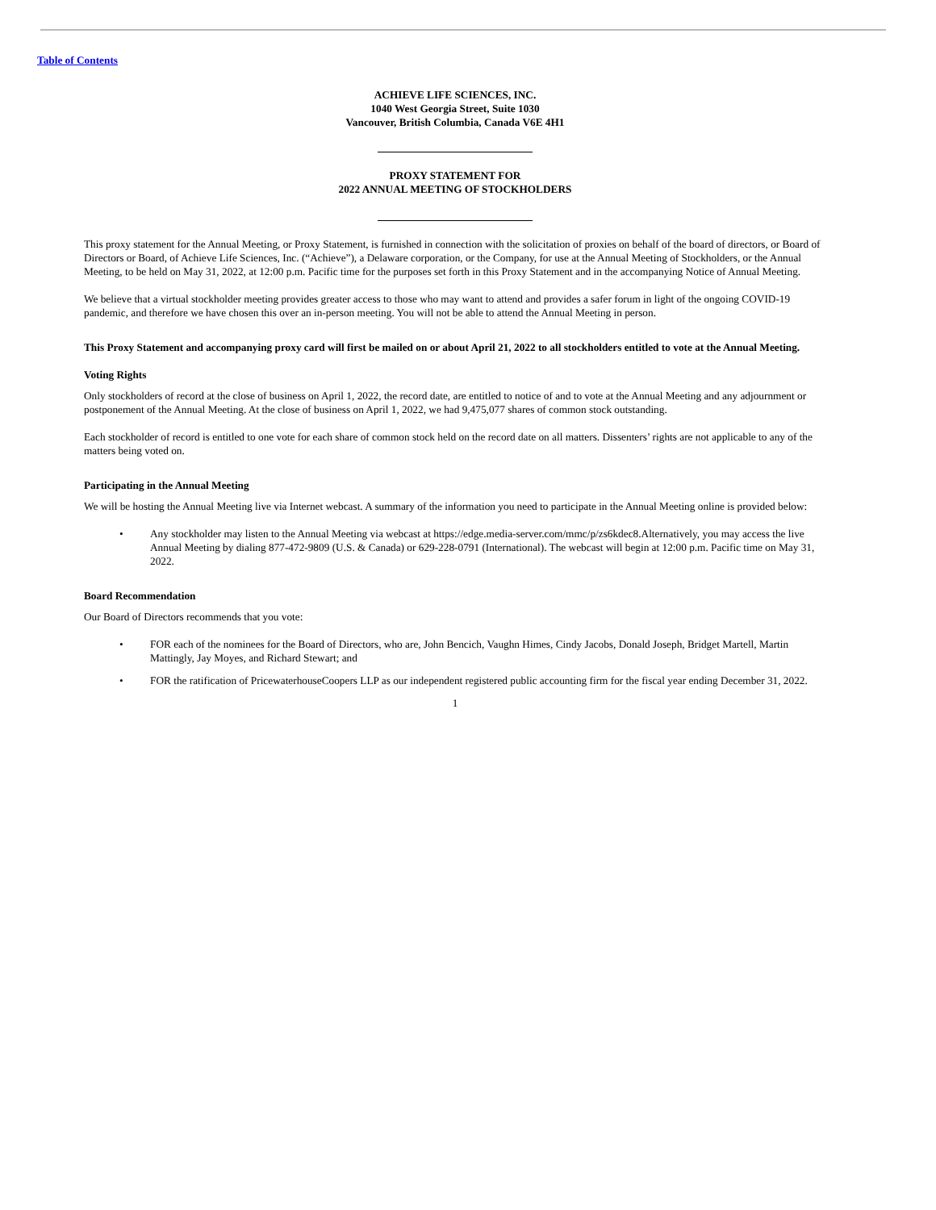Table of Contents
ACHIEVE LIFE SCIENCES, INC.
1040 West Georgia Street, Suite 1030
Vancouver, British Columbia, Canada V6E 4H1
PROXY STATEMENT FOR
2022 ANNUAL MEETING OF STOCKHOLDERS
This proxy statement for the Annual Meeting, or Proxy Statement, is furnished in connection with the solicitation of proxies on behalf of the board of directors, or Board of Directors or Board, of Achieve Life Sciences, Inc. (“Achieve”), a Delaware corporation, or the Company, for use at the Annual Meeting of Stockholders, or the Annual Meeting, to be held on May 31, 2022, at 12:00 p.m. Pacific time for the purposes set forth in this Proxy Statement and in the accompanying Notice of Annual Meeting.
We believe that a virtual stockholder meeting provides greater access to those who may want to attend and provides a safer forum in light of the ongoing COVID-19 pandemic, and therefore we have chosen this over an in-person meeting. You will not be able to attend the Annual Meeting in person.
This Proxy Statement and accompanying proxy card will first be mailed on or about April 21, 2022 to all stockholders entitled to vote at the Annual Meeting.
Voting Rights
Only stockholders of record at the close of business on April 1, 2022, the record date, are entitled to notice of and to vote at the Annual Meeting and any adjournment or postponement of the Annual Meeting. At the close of business on April 1, 2022, we had 9,475,077 shares of common stock outstanding.
Each stockholder of record is entitled to one vote for each share of common stock held on the record date on all matters. Dissenters’ rights are not applicable to any of the matters being voted on.
Participating in the Annual Meeting
We will be hosting the Annual Meeting live via Internet webcast. A summary of the information you need to participate in the Annual Meeting online is provided below:
• Any stockholder may listen to the Annual Meeting via webcast at https://edge.media-server.com/mmc/p/zs6kdec8.Alternatively, you may access the live Annual Meeting by dialing 877-472-9809 (U.S. & Canada) or 629-228-0791 (International). The webcast will begin at 12:00 p.m. Pacific time on May 31, 2022.
Board Recommendation
Our Board of Directors recommends that you vote:
• FOR each of the nominees for the Board of Directors, who are, John Bencich, Vaughn Himes, Cindy Jacobs, Donald Joseph, Bridget Martell, Martin Mattingly, Jay Moyes, and Richard Stewart; and
• FOR the ratification of PricewaterhouseCoopers LLP as our independent registered public accounting firm for the fiscal year ending December 31, 2022.
1